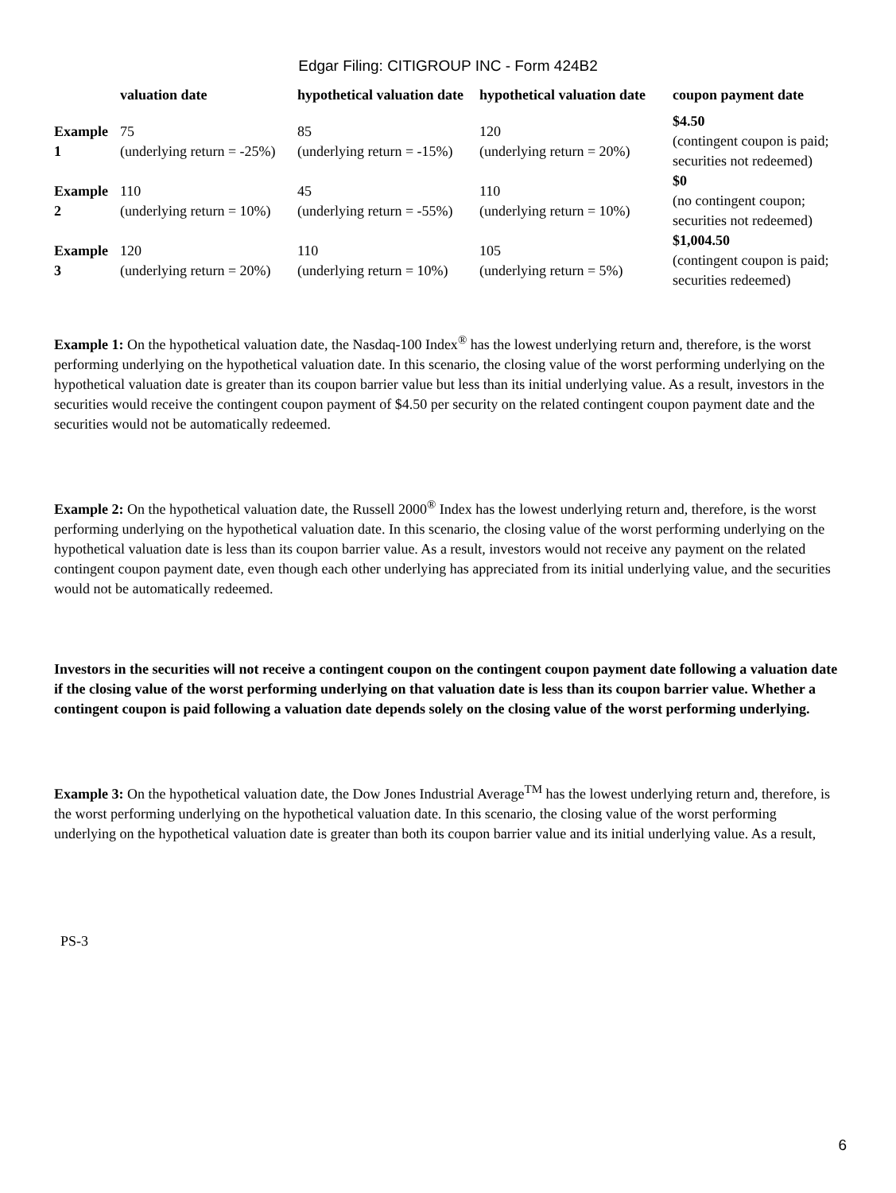Edgar Filing: CITIGROUP INC - Form 424B2
| | valuation date | hypothetical valuation date | hypothetical valuation date | coupon payment date |
| --- | --- | --- | --- | --- |
| Example 1 | 75 (underlying return = -25%) | 85 (underlying return = -15%) | 120 (underlying return = 20%) | $4.50 (contingent coupon is paid; securities not redeemed) |
| Example 2 | 110 (underlying return = 10%) | 45 (underlying return = -55%) | 110 (underlying return = 10%) | $0 (no contingent coupon; securities not redeemed) |
| Example 3 | 120 (underlying return = 20%) | 110 (underlying return = 10%) | 105 (underlying return = 5%) | $1,004.50 (contingent coupon is paid; securities redeemed) |
Example 1: On the hypothetical valuation date, the Nasdaq-100 Index<sup>®</sup> has the lowest underlying return and, therefore, is the worst performing underlying on the hypothetical valuation date. In this scenario, the closing value of the worst performing underlying on the hypothetical valuation date is greater than its coupon barrier value but less than its initial underlying value. As a result, investors in the securities would receive the contingent coupon payment of $4.50 per security on the related contingent coupon payment date and the securities would not be automatically redeemed.
Example 2: On the hypothetical valuation date, the Russell 2000<sup>®</sup> Index has the lowest underlying return and, therefore, is the worst performing underlying on the hypothetical valuation date. In this scenario, the closing value of the worst performing underlying on the hypothetical valuation date is less than its coupon barrier value. As a result, investors would not receive any payment on the related contingent coupon payment date, even though each other underlying has appreciated from its initial underlying value, and the securities would not be automatically redeemed.
Investors in the securities will not receive a contingent coupon on the contingent coupon payment date following a valuation date if the closing value of the worst performing underlying on that valuation date is less than its coupon barrier value. Whether a contingent coupon is paid following a valuation date depends solely on the closing value of the worst performing underlying.
Example 3: On the hypothetical valuation date, the Dow Jones Industrial Average<sup>TM</sup> has the lowest underlying return and, therefore, is the worst performing underlying on the hypothetical valuation date. In this scenario, the closing value of the worst performing underlying on the hypothetical valuation date is greater than both its coupon barrier value and its initial underlying value. As a result,
PS-3
6